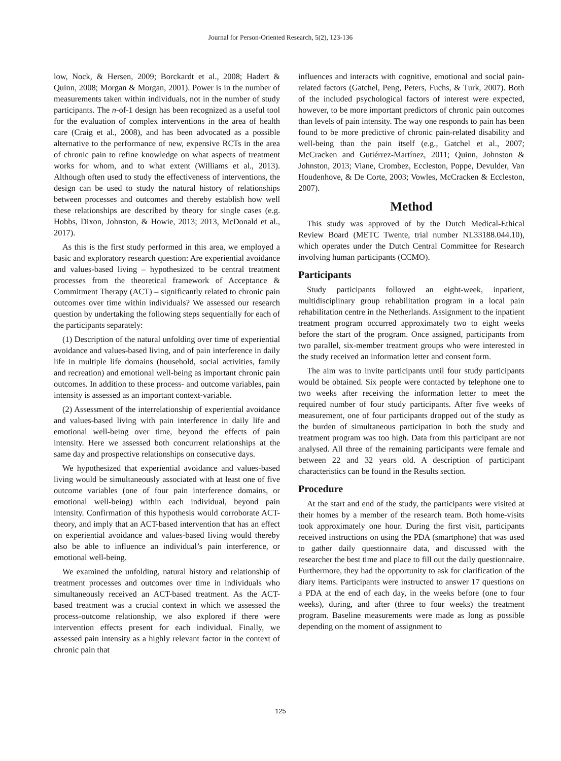Journal for Person-Oriented Research, 5(2), 123-136
low, Nock, & Hersen, 2009; Borckardt et al., 2008; Hadert & Quinn, 2008; Morgan & Morgan, 2001). Power is in the number of measurements taken within individuals, not in the number of study participants. The n-of-1 design has been recognized as a useful tool for the evaluation of complex interventions in the area of health care (Craig et al., 2008), and has been advocated as a possible alternative to the performance of new, expensive RCTs in the area of chronic pain to refine knowledge on what aspects of treatment works for whom, and to what extent (Williams et al., 2013). Although often used to study the effectiveness of interventions, the design can be used to study the natural history of relationships between processes and outcomes and thereby establish how well these relationships are described by theory for single cases (e.g. Hobbs, Dixon, Johnston, & Howie, 2013; 2013, McDonald et al., 2017).
As this is the first study performed in this area, we employed a basic and exploratory research question: Are experiential avoidance and values-based living – hypothesized to be central treatment processes from the theoretical framework of Acceptance & Commitment Therapy (ACT) – significantly related to chronic pain outcomes over time within individuals? We assessed our research question by undertaking the following steps sequentially for each of the participants separately:
(1) Description of the natural unfolding over time of experiential avoidance and values-based living, and of pain interference in daily life in multiple life domains (household, social activities, family and recreation) and emotional well-being as important chronic pain outcomes. In addition to these process- and outcome variables, pain intensity is assessed as an important context-variable.
(2) Assessment of the interrelationship of experiential avoidance and values-based living with pain interference in daily life and emotional well-being over time, beyond the effects of pain intensity. Here we assessed both concurrent relationships at the same day and prospective relationships on consecutive days.
We hypothesized that experiential avoidance and values-based living would be simultaneously associated with at least one of five outcome variables (one of four pain interference domains, or emotional well-being) within each individual, beyond pain intensity. Confirmation of this hypothesis would corroborate ACT-theory, and imply that an ACT-based intervention that has an effect on experiential avoidance and values-based living would thereby also be able to influence an individual’s pain interference, or emotional well-being.
We examined the unfolding, natural history and relationship of treatment processes and outcomes over time in individuals who simultaneously received an ACT-based treatment. As the ACT-based treatment was a crucial context in which we assessed the process-outcome relationship, we also explored if there were intervention effects present for each individual. Finally, we assessed pain intensity as a highly relevant factor in the context of chronic pain that
influences and interacts with cognitive, emotional and social pain-related factors (Gatchel, Peng, Peters, Fuchs, & Turk, 2007). Both of the included psychological factors of interest were expected, however, to be more important predictors of chronic pain outcomes than levels of pain intensity. The way one responds to pain has been found to be more predictive of chronic pain-related disability and well-being than the pain itself (e.g., Gatchel et al., 2007; McCracken and Gutiérrez-Martínez, 2011; Quinn, Johnston & Johnston, 2013; Viane, Crombez, Eccleston, Poppe, Devulder, Van Houdenhove, & De Corte, 2003; Vowles, McCracken & Eccleston, 2007).
Method
This study was approved of by the Dutch Medical-Ethical Review Board (METC Twente, trial number NL33188.044.10), which operates under the Dutch Central Committee for Research involving human participants (CCMO).
Participants
Study participants followed an eight-week, inpatient, multidisciplinary group rehabilitation program in a local pain rehabilitation centre in the Netherlands. Assignment to the inpatient treatment program occurred approximately two to eight weeks before the start of the program. Once assigned, participants from two parallel, six-member treatment groups who were interested in the study received an information letter and consent form.
The aim was to invite participants until four study participants would be obtained. Six people were contacted by telephone one to two weeks after receiving the information letter to meet the required number of four study participants. After five weeks of measurement, one of four participants dropped out of the study as the burden of simultaneous participation in both the study and treatment program was too high. Data from this participant are not analysed. All three of the remaining participants were female and between 22 and 32 years old. A description of participant characteristics can be found in the Results section.
Procedure
At the start and end of the study, the participants were visited at their homes by a member of the research team. Both home-visits took approximately one hour. During the first visit, participants received instructions on using the PDA (smartphone) that was used to gather daily questionnaire data, and discussed with the researcher the best time and place to fill out the daily questionnaire. Furthermore, they had the opportunity to ask for clarification of the diary items. Participants were instructed to answer 17 questions on a PDA at the end of each day, in the weeks before (one to four weeks), during, and after (three to four weeks) the treatment program. Baseline measurements were made as long as possible depending on the moment of assignment to
125